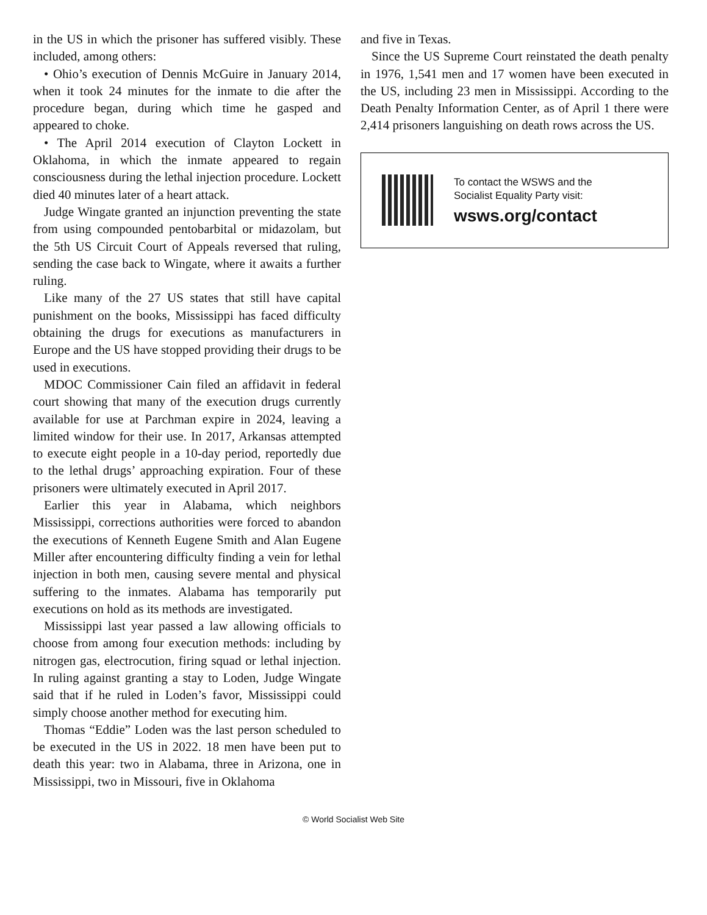in the US in which the prisoner has suffered visibly. These included, among others:
• Ohio’s execution of Dennis McGuire in January 2014, when it took 24 minutes for the inmate to die after the procedure began, during which time he gasped and appeared to choke.
• The April 2014 execution of Clayton Lockett in Oklahoma, in which the inmate appeared to regain consciousness during the lethal injection procedure. Lockett died 40 minutes later of a heart attack.
Judge Wingate granted an injunction preventing the state from using compounded pentobarbital or midazolam, but the 5th US Circuit Court of Appeals reversed that ruling, sending the case back to Wingate, where it awaits a further ruling.
Like many of the 27 US states that still have capital punishment on the books, Mississippi has faced difficulty obtaining the drugs for executions as manufacturers in Europe and the US have stopped providing their drugs to be used in executions.
MDOC Commissioner Cain filed an affidavit in federal court showing that many of the execution drugs currently available for use at Parchman expire in 2024, leaving a limited window for their use. In 2017, Arkansas attempted to execute eight people in a 10-day period, reportedly due to the lethal drugs’ approaching expiration. Four of these prisoners were ultimately executed in April 2017.
Earlier this year in Alabama, which neighbors Mississippi, corrections authorities were forced to abandon the executions of Kenneth Eugene Smith and Alan Eugene Miller after encountering difficulty finding a vein for lethal injection in both men, causing severe mental and physical suffering to the inmates. Alabama has temporarily put executions on hold as its methods are investigated.
Mississippi last year passed a law allowing officials to choose from among four execution methods: including by nitrogen gas, electrocution, firing squad or lethal injection. In ruling against granting a stay to Loden, Judge Wingate said that if he ruled in Loden’s favor, Mississippi could simply choose another method for executing him.
Thomas “Eddie” Loden was the last person scheduled to be executed in the US in 2022. 18 men have been put to death this year: two in Alabama, three in Arizona, one in Mississippi, two in Missouri, five in Oklahoma
and five in Texas.
Since the US Supreme Court reinstated the death penalty in 1976, 1,541 men and 17 women have been executed in the US, including 23 men in Mississippi. According to the Death Penalty Information Center, as of April 1 there were 2,414 prisoners languishing on death rows across the US.
To contact the WSWS and the
Socialist Equality Party visit:
wsws.org/contact
© World Socialist Web Site